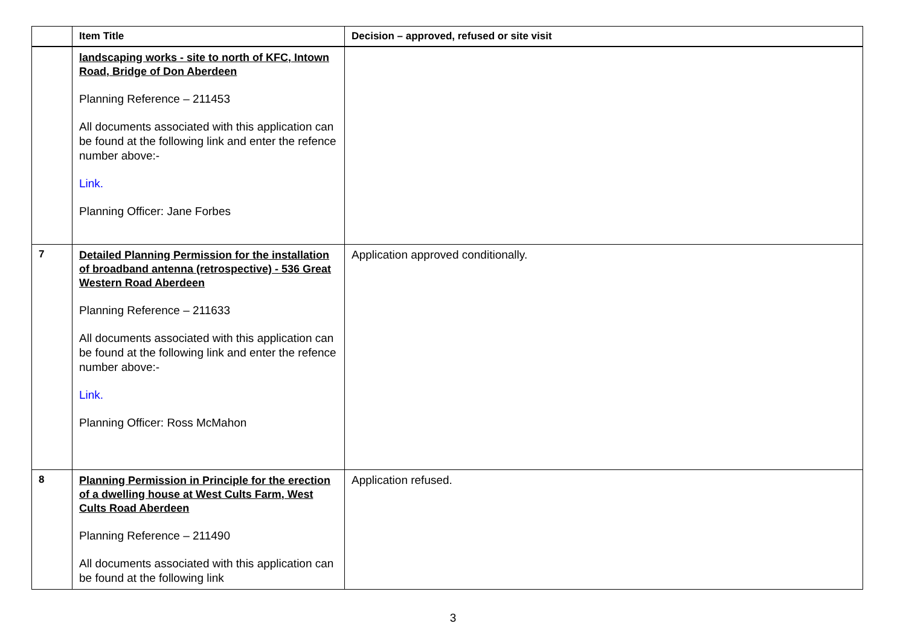| | Item Title | Decision – approved, refused or site visit |
| --- | --- | --- |
| | landscaping works - site to north of KFC, Intown Road, Bridge of Don Aberdeen Planning Reference – 211453 All documents associated with this application can be found at the following link and enter the refence number above:- Link. Planning Officer: Jane Forbes | |
| 7 | Detailed Planning Permission for the installation of broadband antenna (retrospective) - 536 Great Western Road Aberdeen Planning Reference – 211633 All documents associated with this application can be found at the following link and enter the refence number above:- Link. Planning Officer: Ross McMahon | Application approved conditionally. |
| 8 | Planning Permission in Principle for the erection of a dwelling house at West Cults Farm, West Cults Road Aberdeen Planning Reference – 211490 All documents associated with this application can be found at the following link | Application refused. |
3